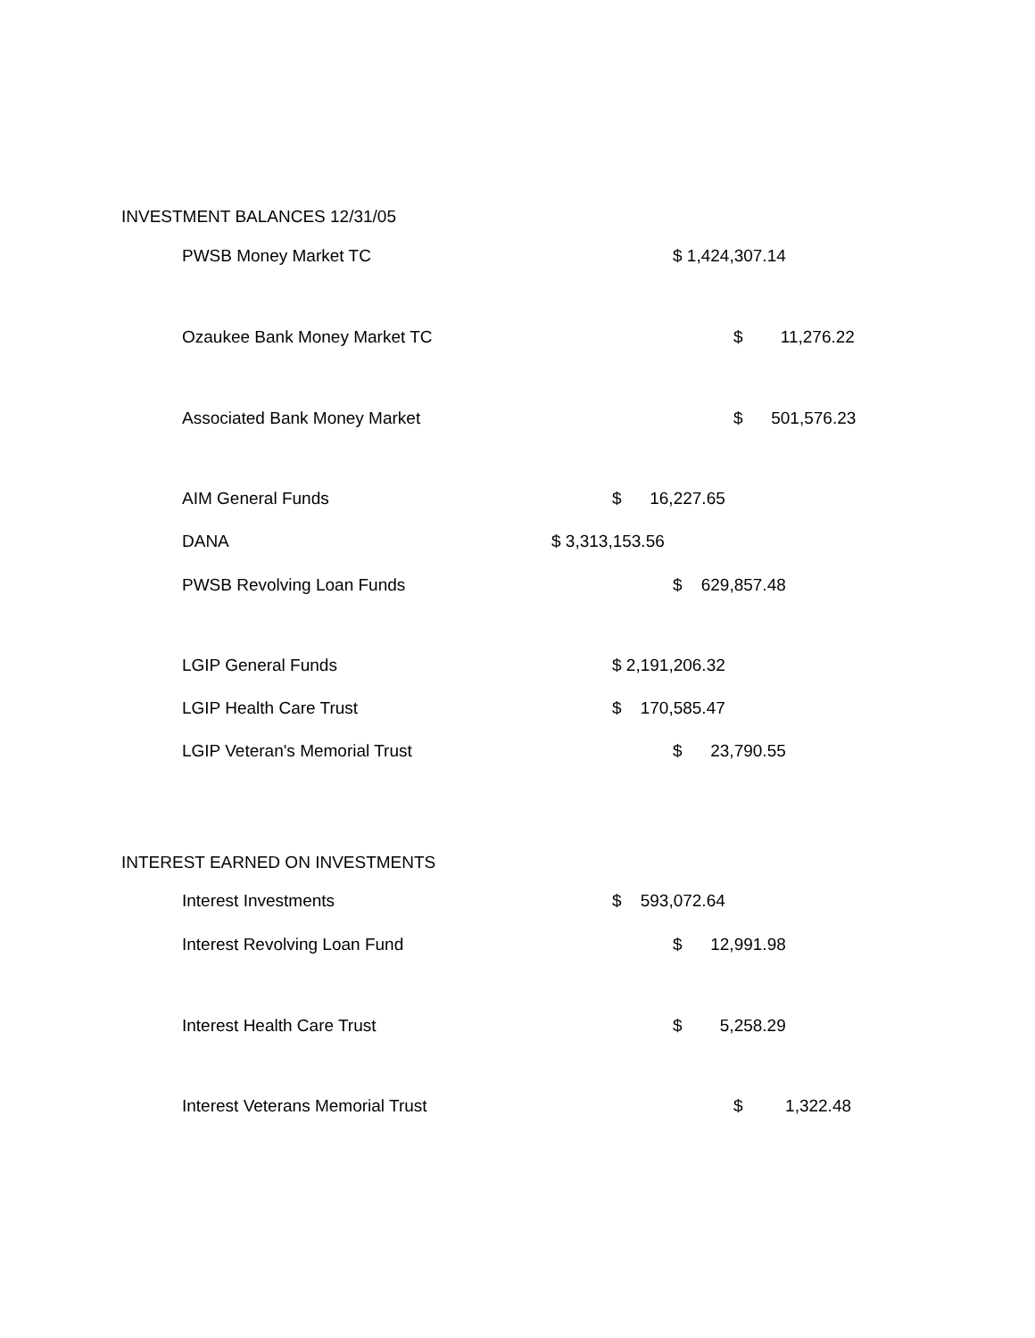INVESTMENT BALANCES 12/31/05
| PWSB Money Market TC | $ 1,424,307.14 |
| Ozaukee Bank Money Market TC | $ 11,276.22 |
| Associated Bank Money Market | $ 501,576.23 |
| AIM General Funds | $ 16,227.65 |
| DANA | $ 3,313,153.56 |
| PWSB Revolving Loan Funds | $ 629,857.48 |
| LGIP General Funds | $ 2,191,206.32 |
| LGIP Health Care Trust | $ 170,585.47 |
| LGIP Veteran's Memorial Trust | $ 23,790.55 |
INTEREST EARNED ON INVESTMENTS
| Interest Investments | $ 593,072.64 |
| Interest Revolving Loan Fund | $ 12,991.98 |
| Interest Health Care Trust | $ 5,258.29 |
| Interest Veterans Memorial Trust | $ 1,322.48 |